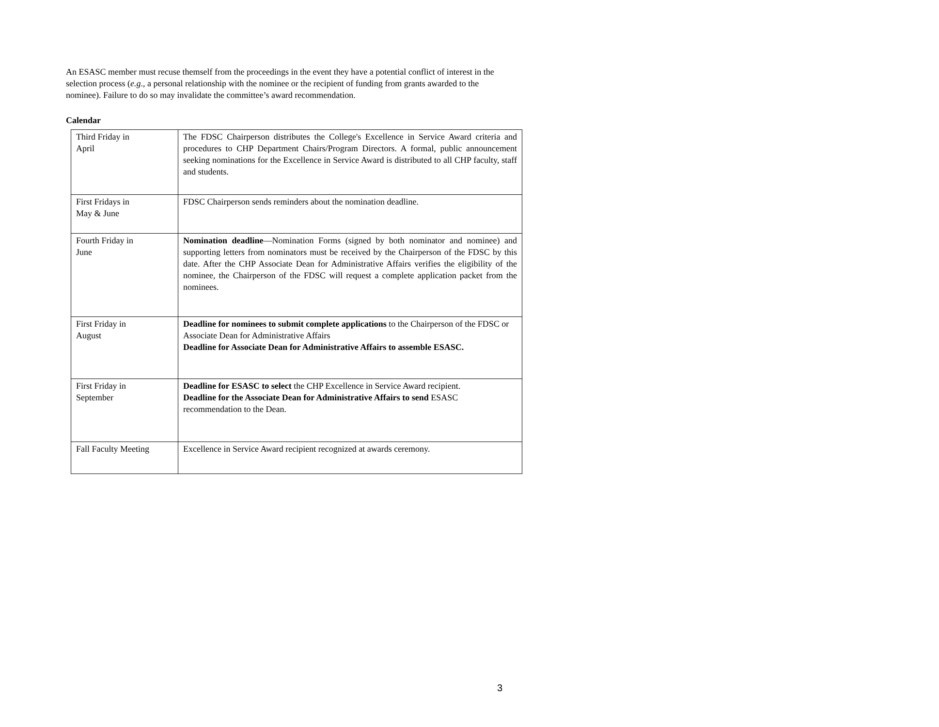An ESASC member must recuse themself from the proceedings in the event they have a potential conflict of interest in the selection process (e.g., a personal relationship with the nominee or the recipient of funding from grants awarded to the nominee). Failure to do so may invalidate the committee’s award recommendation.
Calendar
| Third Friday in April | The FDSC Chairperson distributes the College's Excellence in Service Award criteria and procedures to CHP Department Chairs/Program Directors. A formal, public announcement seeking nominations for the Excellence in Service Award is distributed to all CHP faculty, staff and students. |
| First Fridays in May & June | FDSC Chairperson sends reminders about the nomination deadline. |
| Fourth Friday in June | Nomination deadline —Nomination Forms (signed by both nominator and nominee) and supporting letters from nominators must be received by the Chairperson of the FDSC by this date. After the CHP Associate Dean for Administrative Affairs verifies the eligibility of the nominee, the Chairperson of the FDSC will request a complete application packet from the nominees. |
| First Friday in August | Deadline for nominees to submit complete applications to the Chairperson of the FDSC or Associate Dean for Administrative Affairs Deadline for Associate Dean for Administrative Affairs to assemble ESASC. |
| First Friday in September | Deadline for ESASC to select the CHP Excellence in Service Award recipient. Deadline for the Associate Dean for Administrative Affairs to send ESASC recommendation to the Dean. |
| Fall Faculty Meeting | Excellence in Service Award recipient recognized at awards ceremony. |
3